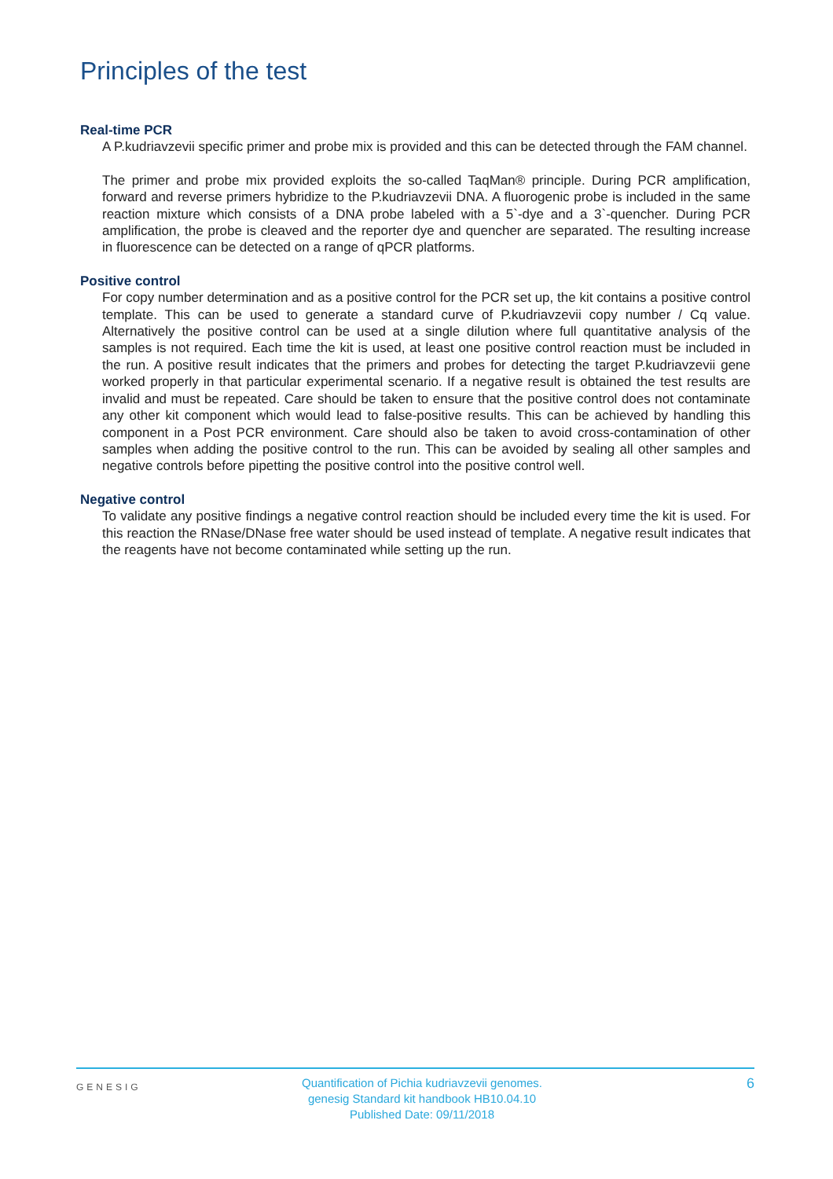Principles of the test
Real-time PCR
A P.kudriavzevii specific primer and probe mix is provided and this can be detected through the FAM channel.
The primer and probe mix provided exploits the so-called TaqMan® principle. During PCR amplification, forward and reverse primers hybridize to the P.kudriavzevii DNA. A fluorogenic probe is included in the same reaction mixture which consists of a DNA probe labeled with a 5`-dye and a 3`-quencher. During PCR amplification, the probe is cleaved and the reporter dye and quencher are separated. The resulting increase in fluorescence can be detected on a range of qPCR platforms.
Positive control
For copy number determination and as a positive control for the PCR set up, the kit contains a positive control template. This can be used to generate a standard curve of P.kudriavzevii copy number / Cq value. Alternatively the positive control can be used at a single dilution where full quantitative analysis of the samples is not required. Each time the kit is used, at least one positive control reaction must be included in the run. A positive result indicates that the primers and probes for detecting the target P.kudriavzevii gene worked properly in that particular experimental scenario. If a negative result is obtained the test results are invalid and must be repeated. Care should be taken to ensure that the positive control does not contaminate any other kit component which would lead to false-positive results. This can be achieved by handling this component in a Post PCR environment. Care should also be taken to avoid cross-contamination of other samples when adding the positive control to the run. This can be avoided by sealing all other samples and negative controls before pipetting the positive control into the positive control well.
Negative control
To validate any positive findings a negative control reaction should be included every time the kit is used. For this reaction the RNase/DNase free water should be used instead of template. A negative result indicates that the reagents have not become contaminated while setting up the run.
GENESIG
Quantification of Pichia kudriavzevii genomes.
genesig Standard kit handbook HB10.04.10
Published Date: 09/11/2018
6